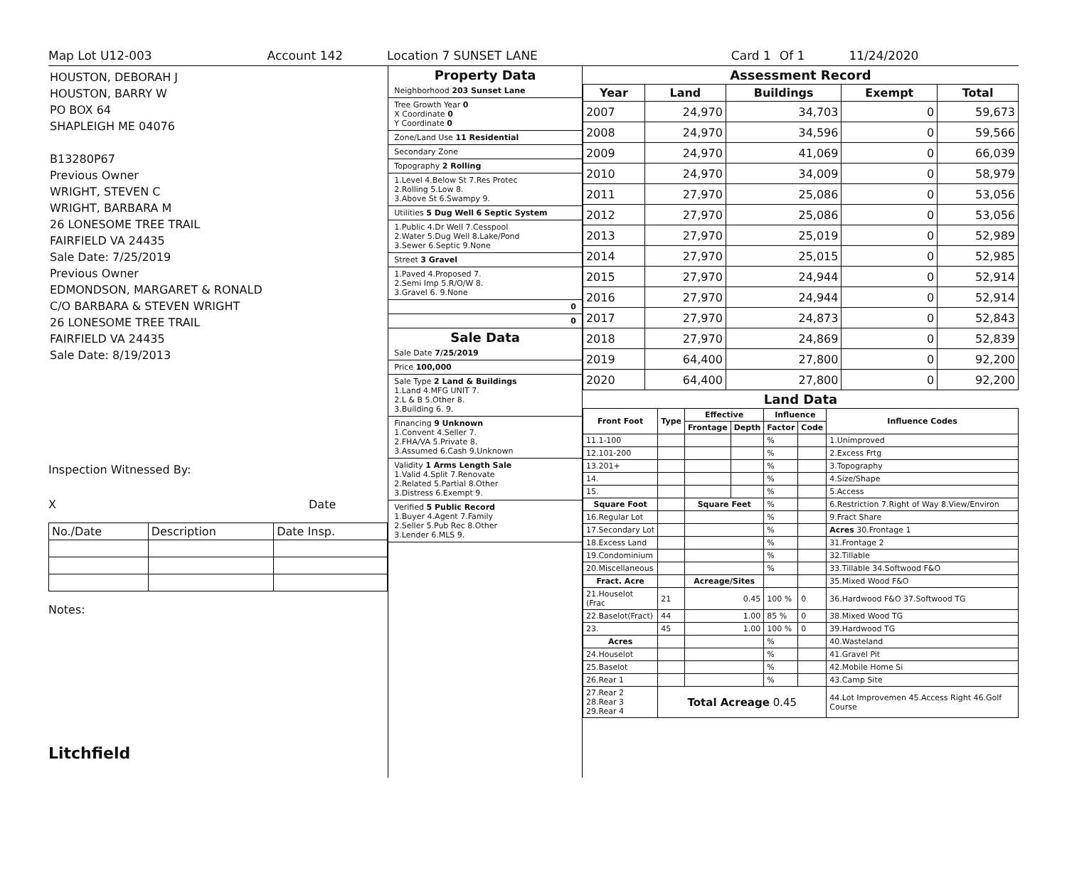Map Lot U12-003 Account 142 Location 7 SUNSET LANE Card 1 Of 1 11/24/2020
HOUSTON, DEBORAH J
HOUSTON, BARRY W
PO BOX 64
SHAPLEIGH ME 04076
B13280P67
Previous Owner
WRIGHT, STEVEN C
WRIGHT, BARBARA M
26 LONESOME TREE TRAIL
FAIRFIELD VA 24435
Sale Date: 7/25/2019
Previous Owner
EDMONDSON, MARGARET & RONALD
C/O BARBARA & STEVEN WRIGHT
26 LONESOME TREE TRAIL
FAIRFIELD VA 24435
Sale Date: 8/19/2013
Inspection Witnessed By:
X Date
| No./Date | Description | Date Insp. |
Notes:
Litchfield
Property Data
Neighborhood 203 Sunset Lane
Tree Growth Year 0
X Coordinate 0
Y Coordinate 0
Zone/Land Use 11 Residential
Secondary Zone
Topography 2 Rolling
1.Level 4.Below St 7.Res Protec
2.Rolling 5.Low 8.
3.Above St 6.Swampy 9.
Utilities 5 Dug Well 6 Septic System
1.Public 4.Dr Well 7.Cesspool
2.Water 5.Dug Well 8.Lake/Pond
3.Sewer 6.Septic 9.None
Street 3 Gravel
1.Paved 4.Proposed 7.
2.Semi Imp 5.R/O/W 8.
3.Gravel 6. 9.None
0
0
Sale Data
Sale Date 7/25/2019
Price 100,000
Sale Type 2 Land & Buildings
1.Land 4.MFG UNIT 7.
2.L & B 5.Other 8.
3.Building 6. 9.
Financing 9 Unknown
1.Convent 4.Seller 7.
2.FHA/VA 5.Private 8.
3.Assumed 6.Cash 9.Unknown
Validity 1 Arms Length Sale
1.Valid 4.Split 7.Renovate
2.Related 5.Partial 8.Other
3.Distress 6.Exempt 9.
Verified 5 Public Record
1.Buyer 4.Agent 7.Family
2.Seller 5.Pub Rec 8.Other
3.Lender 6.MLS 9.
Assessment Record
| Year | Land | Buildings | Exempt | Total |
| --- | --- | --- | --- | --- |
| 2007 | 24,970 | 34,703 | 0 | 59,673 |
| 2008 | 24,970 | 34,596 | 0 | 59,566 |
| 2009 | 24,970 | 41,069 | 0 | 66,039 |
| 2010 | 24,970 | 34,009 | 0 | 58,979 |
| 2011 | 27,970 | 25,086 | 0 | 53,056 |
| 2012 | 27,970 | 25,086 | 0 | 53,056 |
| 2013 | 27,970 | 25,019 | 0 | 52,989 |
| 2014 | 27,970 | 25,015 | 0 | 52,985 |
| 2015 | 27,970 | 24,944 | 0 | 52,914 |
| 2016 | 27,970 | 24,944 | 0 | 52,914 |
| 2017 | 27,970 | 24,873 | 0 | 52,843 |
| 2018 | 27,970 | 24,869 | 0 | 52,839 |
| 2019 | 64,400 | 27,800 | 0 | 92,200 |
| 2020 | 64,400 | 27,800 | 0 | 92,200 |
Land Data
| Front Foot | Type | Effective | | Influence | | Influence Codes |
| --- | --- | --- | --- | --- | --- | --- |
| | | Frontage | Depth | Factor | Code | |
| 11.1-100 | | | | % | | 1.Unimproved |
| 12.101-200 | | | | % | | 2.Excess Frtg |
| 13.201+ | | | | % | | 3.Topography |
| 14. | | | | % | | 4.Size/Shape |
| 15. | | | | % | | 5.Access |
| Square Foot | | Square Feet | | % | | 6.Restriction 7.Right of Way 8.View/Environ |
| 16.Regular Lot | | | | % | | 9.Fract Share |
| 17.Secondary Lot | | | | % | | Acres 30.Frontage 1 |
| 18.Excess Land | | | | % | | 31.Frontage 2 |
| 19.Condominium | | | | % | | 32.Tillable |
| 20.Miscellaneous | | | | % | | 33.Tillable 34.Softwood F&O |
| Fract. Acre | | Acreage/Sites | | | | 35.Mixed Wood F&O |
| 21.Houselot (Frac | 21 | 0.45 | | 100 % | 0 | 36.Hardwood F&O 37.Softwood TG |
| 22.Baselot(Fract) | 44 | 1.00 | | 85 % | 0 | 38.Mixed Wood TG |
| 23. | 45 | 1.00 | | 100 % | 0 | 39.Hardwood TG |
| Acres | | | | % | | 40.Wasteland |
| 24.Houselot | | | | % | | 41.Gravel Pit |
| 25.Baselot | | | | % | | 42.Mobile Home Si |
| 26.Rear 1 | | | | % | | 43.Camp Site |
| 27.Rear 2 28.Rear 3 29.Rear 4 | Total Acreage 0.45 | | | | | 44.Lot Improvemen 45.Access Right 46.Golf Course |